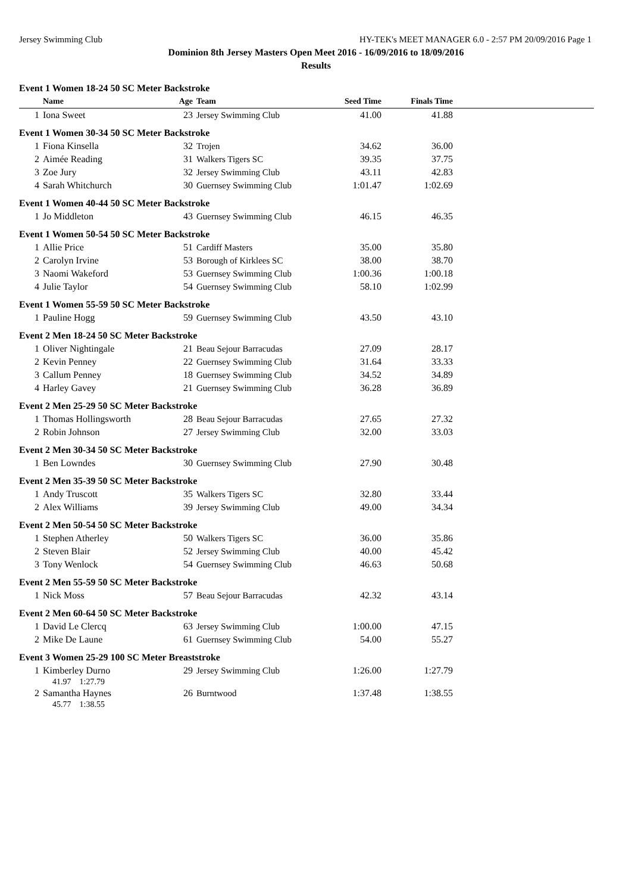Jersey Swimming Club HY-TEK's MEET MANAGER 6.0 - 2:57 PM 20/09/2016 Page 1
Dominion 8th Jersey Masters Open Meet 2016 - 16/09/2016 to 18/09/2016
Results
| Event 1 Women 18-24 50 SC Meter Backstroke | | | | | | |
| | Name | Age | Team | Seed Time | Finals Time | |
| 1 | Iona Sweet | 23 | Jersey Swimming Club | 41.00 | 41.88 | |
| Event 1 Women 30-34 50 SC Meter Backstroke | | | | | | |
| 1 | Fiona Kinsella | 32 | Trojen | 34.62 | 36.00 | |
| 2 | Aimée Reading | 31 | Walkers Tigers SC | 39.35 | 37.75 | |
| 3 | Zoe Jury | 32 | Jersey Swimming Club | 43.11 | 42.83 | |
| 4 | Sarah Whitchurch | 30 | Guernsey Swimming Club | 1:01.47 | 1:02.69 | |
| Event 1 Women 40-44 50 SC Meter Backstroke | | | | | | |
| 1 | Jo Middleton | 43 | Guernsey Swimming Club | 46.15 | 46.35 | |
| Event 1 Women 50-54 50 SC Meter Backstroke | | | | | | |
| 1 | Allie Price | 51 | Cardiff Masters | 35.00 | 35.80 | |
| 2 | Carolyn Irvine | 53 | Borough of Kirklees SC | 38.00 | 38.70 | |
| 3 | Naomi Wakeford | 53 | Guernsey Swimming Club | 1:00.36 | 1:00.18 | |
| 4 | Julie Taylor | 54 | Guernsey Swimming Club | 58.10 | 1:02.99 | |
| Event 1 Women 55-59 50 SC Meter Backstroke | | | | | | |
| 1 | Pauline Hogg | 59 | Guernsey Swimming Club | 43.50 | 43.10 | |
| Event 2 Men 18-24 50 SC Meter Backstroke | | | | | | |
| 1 | Oliver Nightingale | 21 | Beau Sejour Barracudas | 27.09 | 28.17 | |
| 2 | Kevin Penney | 22 | Guernsey Swimming Club | 31.64 | 33.33 | |
| 3 | Callum Penney | 18 | Guernsey Swimming Club | 34.52 | 34.89 | |
| 4 | Harley Gavey | 21 | Guernsey Swimming Club | 36.28 | 36.89 | |
| Event 2 Men 25-29 50 SC Meter Backstroke | | | | | | |
| 1 | Thomas Hollingsworth | 28 | Beau Sejour Barracudas | 27.65 | 27.32 | |
| 2 | Robin Johnson | 27 | Jersey Swimming Club | 32.00 | 33.03 | |
| Event 2 Men 30-34 50 SC Meter Backstroke | | | | | | |
| 1 | Ben Lowndes | 30 | Guernsey Swimming Club | 27.90 | 30.48 | |
| Event 2 Men 35-39 50 SC Meter Backstroke | | | | | | |
| 1 | Andy Truscott | 35 | Walkers Tigers SC | 32.80 | 33.44 | |
| 2 | Alex Williams | 39 | Jersey Swimming Club | 49.00 | 34.34 | |
| Event 2 Men 50-54 50 SC Meter Backstroke | | | | | | |
| 1 | Stephen Atherley | 50 | Walkers Tigers SC | 36.00 | 35.86 | |
| 2 | Steven Blair | 52 | Jersey Swimming Club | 40.00 | 45.42 | |
| 3 | Tony Wenlock | 54 | Guernsey Swimming Club | 46.63 | 50.68 | |
| Event 2 Men 55-59 50 SC Meter Backstroke | | | | | | |
| 1 | Nick Moss | 57 | Beau Sejour Barracudas | 42.32 | 43.14 | |
| Event 2 Men 60-64 50 SC Meter Backstroke | | | | | | |
| 1 | David Le Clercq | 63 | Jersey Swimming Club | 1:00.00 | 47.15 | |
| 2 | Mike De Laune | 61 | Guernsey Swimming Club | 54.00 | 55.27 | |
| Event 3 Women 25-29 100 SC Meter Breaststroke | | | | | | |
| 1 | Kimberley Durno | 29 | Jersey Swimming Club | 1:26.00 | 1:27.79 | |
| 41.97 1:27.79 | | | | | | |
| 2 | Samantha Haynes | 26 | Burntwood | 1:37.48 | 1:38.55 | |
| 45.77 1:38.55 | | | | | | |